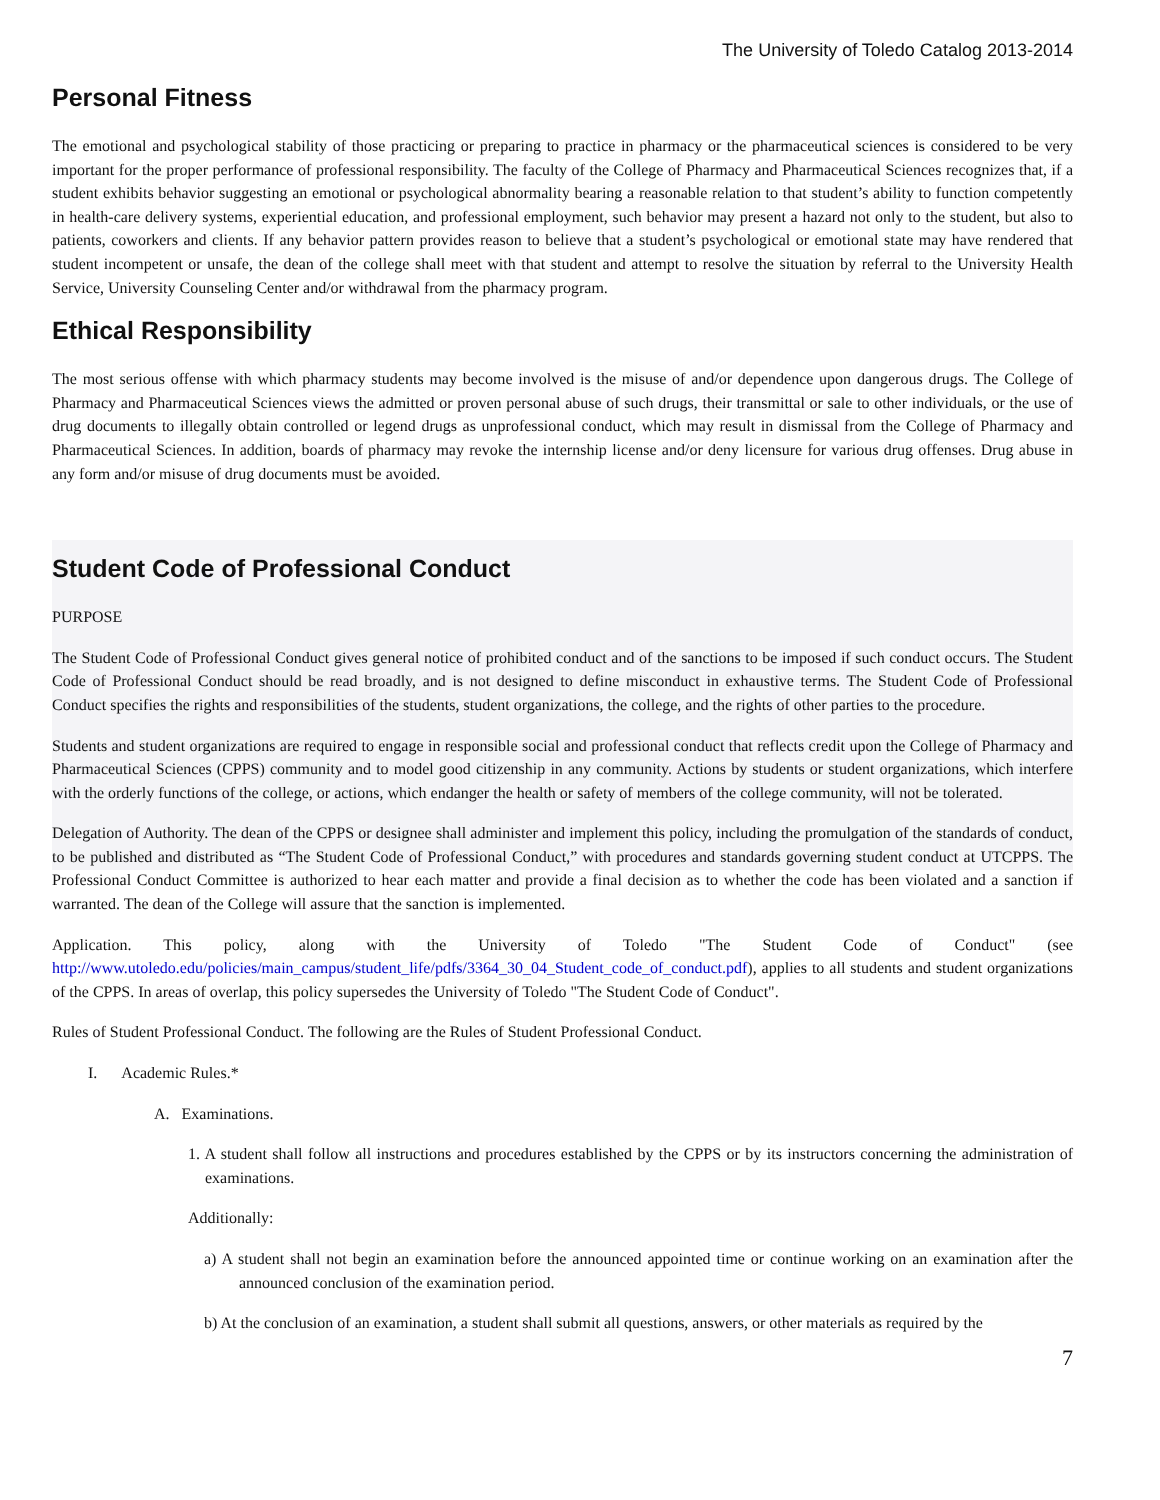The University of Toledo Catalog 2013-2014
Personal Fitness
The emotional and psychological stability of those practicing or preparing to practice in pharmacy or the pharmaceutical sciences is considered to be very important for the proper performance of professional responsibility. The faculty of the College of Pharmacy and Pharmaceutical Sciences recognizes that, if a student exhibits behavior suggesting an emotional or psychological abnormality bearing a reasonable relation to that student’s ability to function competently in health-care delivery systems, experiential education, and professional employment, such behavior may present a hazard not only to the student, but also to patients, coworkers and clients. If any behavior pattern provides reason to believe that a student’s psychological or emotional state may have rendered that student incompetent or unsafe, the dean of the college shall meet with that student and attempt to resolve the situation by referral to the University Health Service, University Counseling Center and/or withdrawal from the pharmacy program.
Ethical Responsibility
The most serious offense with which pharmacy students may become involved is the misuse of and/or dependence upon dangerous drugs. The College of Pharmacy and Pharmaceutical Sciences views the admitted or proven personal abuse of such drugs, their transmittal or sale to other individuals, or the use of drug documents to illegally obtain controlled or legend drugs as unprofessional conduct, which may result in dismissal from the College of Pharmacy and Pharmaceutical Sciences. In addition, boards of pharmacy may revoke the internship license and/or deny licensure for various drug offenses. Drug abuse in any form and/or misuse of drug documents must be avoided.
Student Code of Professional Conduct
PURPOSE
The Student Code of Professional Conduct gives general notice of prohibited conduct and of the sanctions to be imposed if such conduct occurs. The Student Code of Professional Conduct should be read broadly, and is not designed to define misconduct in exhaustive terms. The Student Code of Professional Conduct specifies the rights and responsibilities of the students, student organizations, the college, and the rights of other parties to the procedure.
Students and student organizations are required to engage in responsible social and professional conduct that reflects credit upon the College of Pharmacy and Pharmaceutical Sciences (CPPS) community and to model good citizenship in any community. Actions by students or student organizations, which interfere with the orderly functions of the college, or actions, which endanger the health or safety of members of the college community, will not be tolerated.
Delegation of Authority. The dean of the CPPS or designee shall administer and implement this policy, including the promulgation of the standards of conduct, to be published and distributed as “The Student Code of Professional Conduct,” with procedures and standards governing student conduct at UTCPPS. The Professional Conduct Committee is authorized to hear each matter and provide a final decision as to whether the code has been violated and a sanction if warranted. The dean of the College will assure that the sanction is implemented.
Application. This policy, along with the University of Toledo "The Student Code of Conduct" (see http://www.utoledo.edu/policies/main_campus/student_life/pdfs/3364_30_04_Student_code_of_conduct.pdf), applies to all students and student organizations of the CPPS. In areas of overlap, this policy supersedes the University of Toledo "The Student Code of Conduct".
Rules of Student Professional Conduct. The following are the Rules of Student Professional Conduct.
I. Academic Rules.*
A. Examinations.
1. A student shall follow all instructions and procedures established by the CPPS or by its instructors concerning the administration of examinations.
Additionally:
a) A student shall not begin an examination before the announced appointed time or continue working on an examination after the announced conclusion of the examination period.
b) At the conclusion of an examination, a student shall submit all questions, answers, or other materials as required by the
7